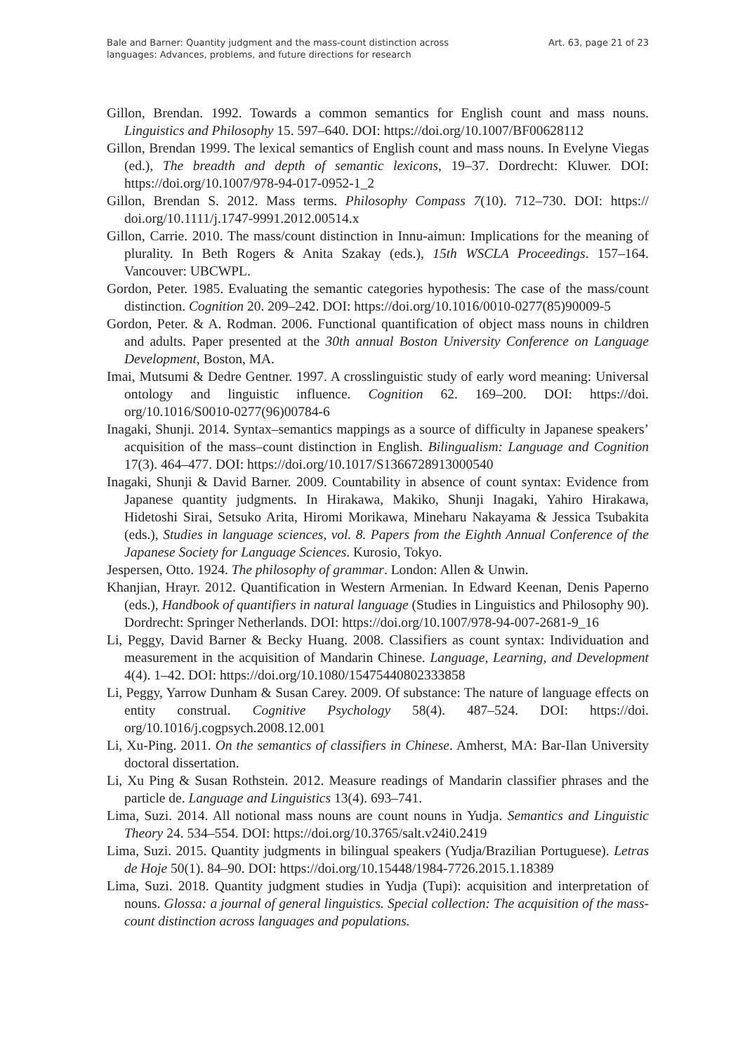Bale and Barner: Quantity judgment and the mass-count distinction across
languages: Advances, problems, and future directions for research
Art. 63, page 21 of 23
Gillon, Brendan. 1992. Towards a common semantics for English count and mass nouns. Linguistics and Philosophy 15. 597–640. DOI: https://doi.org/10.1007/BF00628112
Gillon, Brendan 1999. The lexical semantics of English count and mass nouns. In Evelyne Viegas (ed.), The breadth and depth of semantic lexicons, 19–37. Dordrecht: Kluwer. DOI: https://doi.org/10.1007/978-94-017-0952-1_2
Gillon, Brendan S. 2012. Mass terms. Philosophy Compass 7(10). 712–730. DOI: https:// doi.org/10.1111/j.1747-9991.2012.00514.x
Gillon, Carrie. 2010. The mass/count distinction in Innu-aimun: Implications for the meaning of plurality. In Beth Rogers & Anita Szakay (eds.), 15th WSCLA Proceedings. 157–164. Vancouver: UBCWPL.
Gordon, Peter. 1985. Evaluating the semantic categories hypothesis: The case of the mass/count distinction. Cognition 20. 209–242. DOI: https://doi.org/10.1016/0010-0277(85)90009-5
Gordon, Peter. & A. Rodman. 2006. Functional quantification of object mass nouns in children and adults. Paper presented at the 30th annual Boston University Conference on Language Development, Boston, MA.
Imai, Mutsumi & Dedre Gentner. 1997. A crosslinguistic study of early word meaning: Universal ontology and linguistic influence. Cognition 62. 169–200. DOI: https://doi. org/10.1016/S0010-0277(96)00784-6
Inagaki, Shunji. 2014. Syntax–semantics mappings as a source of difficulty in Japanese speakers’ acquisition of the mass–count distinction in English. Bilingualism: Language and Cognition 17(3). 464–477. DOI: https://doi.org/10.1017/S1366728913000540
Inagaki, Shunji & David Barner. 2009. Countability in absence of count syntax: Evidence from Japanese quantity judgments. In Hirakawa, Makiko, Shunji Inagaki, Yahiro Hirakawa, Hidetoshi Sirai, Setsuko Arita, Hiromi Morikawa, Mineharu Nakayama & Jessica Tsubakita (eds.), Studies in language sciences, vol. 8. Papers from the Eighth Annual Conference of the Japanese Society for Language Sciences. Kurosio, Tokyo.
Jespersen, Otto. 1924. The philosophy of grammar. London: Allen & Unwin.
Khanjian, Hrayr. 2012. Quantification in Western Armenian. In Edward Keenan, Denis Paperno (eds.), Handbook of quantifiers in natural language (Studies in Linguistics and Philosophy 90). Dordrecht: Springer Netherlands. DOI: https://doi.org/10.1007/978-94-007-2681-9_16
Li, Peggy, David Barner & Becky Huang. 2008. Classifiers as count syntax: Individuation and measurement in the acquisition of Mandarin Chinese. Language, Learning, and Development 4(4). 1–42. DOI: https://doi.org/10.1080/15475440802333858
Li, Peggy, Yarrow Dunham & Susan Carey. 2009. Of substance: The nature of language effects on entity construal. Cognitive Psychology 58(4). 487–524. DOI: https://doi. org/10.1016/j.cogpsych.2008.12.001
Li, Xu-Ping. 2011. On the semantics of classifiers in Chinese. Amherst, MA: Bar-Ilan University doctoral dissertation.
Li, Xu Ping & Susan Rothstein. 2012. Measure readings of Mandarin classifier phrases and the particle de. Language and Linguistics 13(4). 693–741.
Lima, Suzi. 2014. All notional mass nouns are count nouns in Yudja. Semantics and Linguistic Theory 24. 534–554. DOI: https://doi.org/10.3765/salt.v24i0.2419
Lima, Suzi. 2015. Quantity judgments in bilingual speakers (Yudja/Brazilian Portuguese). Letras de Hoje 50(1). 84–90. DOI: https://doi.org/10.15448/1984-7726.2015.1.18389
Lima, Suzi. 2018. Quantity judgment studies in Yudja (Tupi): acquisition and interpretation of nouns. Glossa: a journal of general linguistics. Special collection: The acquisition of the mass-count distinction across languages and populations.